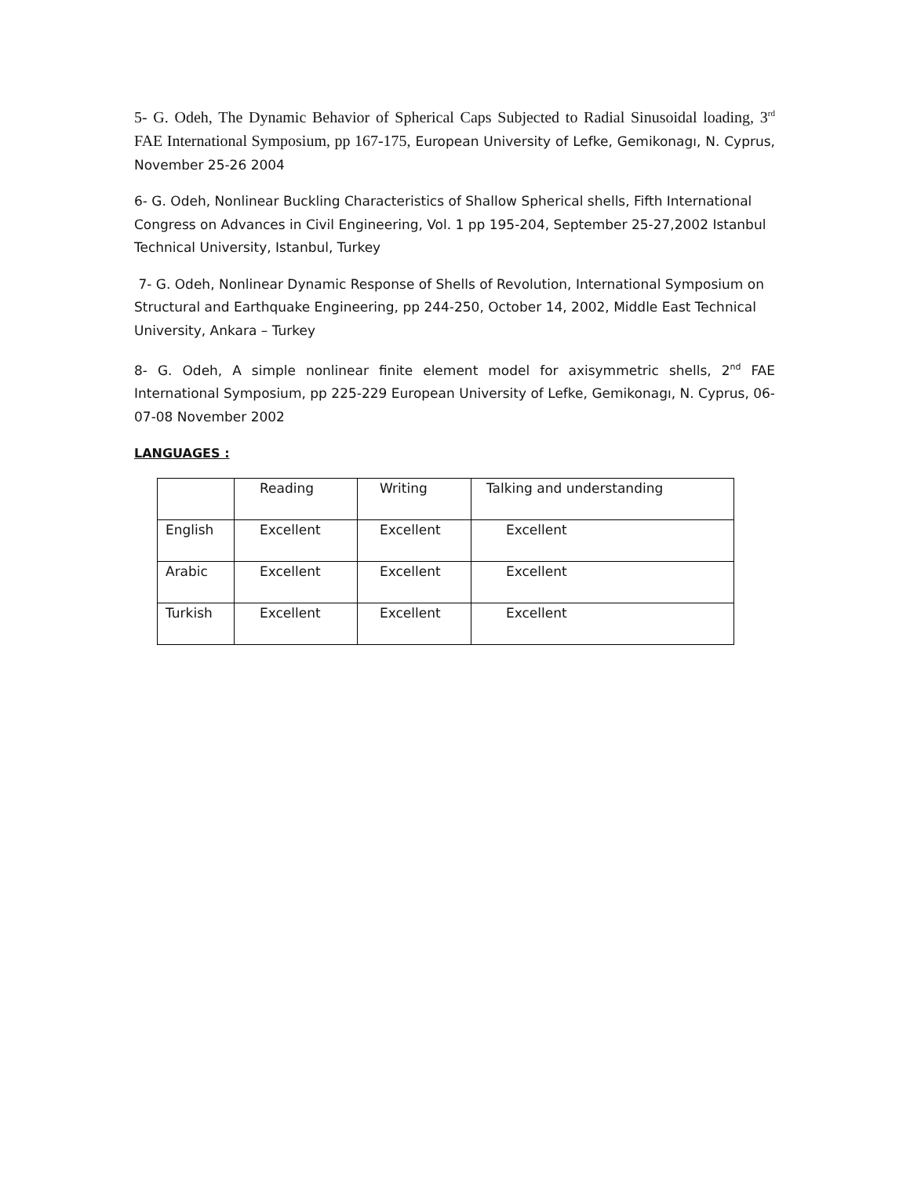5- G. Odeh, The Dynamic Behavior of Spherical Caps Subjected to Radial Sinusoidal loading, 3<sup>rd</sup> FAE International Symposium, pp 167-175, European University of Lefke, Gemikonagı, N. Cyprus, November 25-26 2004
6- G. Odeh, Nonlinear Buckling Characteristics of Shallow Spherical shells, Fifth International Congress on Advances in Civil Engineering, Vol. 1 pp 195-204, September 25-27,2002 Istanbul Technical University, Istanbul, Turkey
7- G. Odeh, Nonlinear Dynamic Response of Shells of Revolution, International Symposium on Structural and Earthquake Engineering, pp 244-250, October 14, 2002, Middle East Technical University, Ankara – Turkey
8- G. Odeh, A simple nonlinear finite element model for axisymmetric shells, 2<sup>nd</sup> FAE International Symposium, pp 225-229 European University of Lefke, Gemikonagı, N. Cyprus, 06-07-08 November 2002
LANGUAGES :
| | Reading | Writing | Talking and understanding |
| English | Excellent | Excellent | Excellent |
| Arabic | Excellent | Excellent | Excellent |
| Turkish | Excellent | Excellent | Excellent |